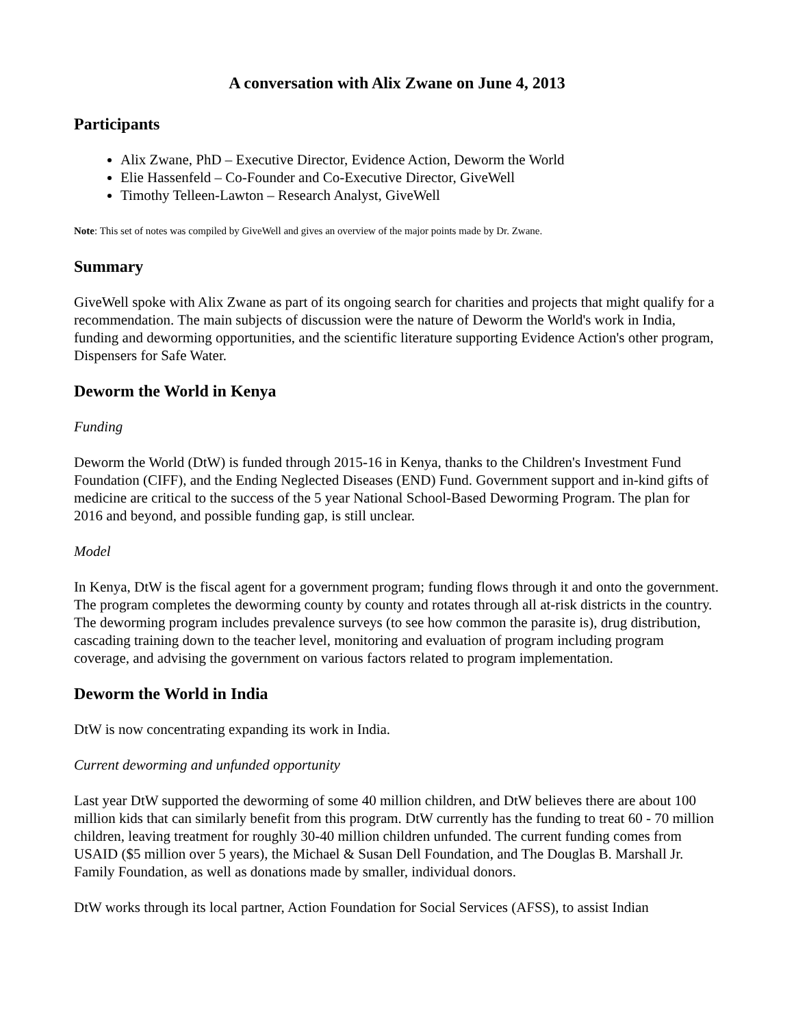A conversation with Alix Zwane on June 4, 2013
Participants
Alix Zwane, PhD – Executive Director, Evidence Action, Deworm the World
Elie Hassenfeld – Co-Founder and Co-Executive Director, GiveWell
Timothy Telleen-Lawton – Research Analyst, GiveWell
Note: This set of notes was compiled by GiveWell and gives an overview of the major points made by Dr. Zwane.
Summary
GiveWell spoke with Alix Zwane as part of its ongoing search for charities and projects that might qualify for a recommendation. The main subjects of discussion were the nature of Deworm the World's work in India, funding and deworming opportunities, and the scientific literature supporting Evidence Action's other program, Dispensers for Safe Water.
Deworm the World in Kenya
Funding
Deworm the World (DtW) is funded through 2015-16 in Kenya, thanks to the Children's Investment Fund Foundation (CIFF), and the Ending Neglected Diseases (END) Fund. Government support and in-kind gifts of medicine are critical to the success of the 5 year National School-Based Deworming Program. The plan for 2016 and beyond, and possible funding gap, is still unclear.
Model
In Kenya, DtW is the fiscal agent for a government program; funding flows through it and onto the government. The program completes the deworming county by county and rotates through all at-risk districts in the country. The deworming program includes prevalence surveys (to see how common the parasite is), drug distribution, cascading training down to the teacher level, monitoring and evaluation of program including program coverage, and advising the government on various factors related to program implementation.
Deworm the World in India
DtW is now concentrating expanding its work in India.
Current deworming and unfunded opportunity
Last year DtW supported the deworming of some 40 million children, and DtW believes there are about 100 million kids that can similarly benefit from this program. DtW currently has the funding to treat 60 - 70 million children, leaving treatment for roughly 30-40 million children unfunded. The current funding comes from USAID ($5 million over 5 years), the Michael & Susan Dell Foundation, and The Douglas B. Marshall Jr. Family Foundation, as well as donations made by smaller, individual donors.
DtW works through its local partner, Action Foundation for Social Services (AFSS), to assist Indian